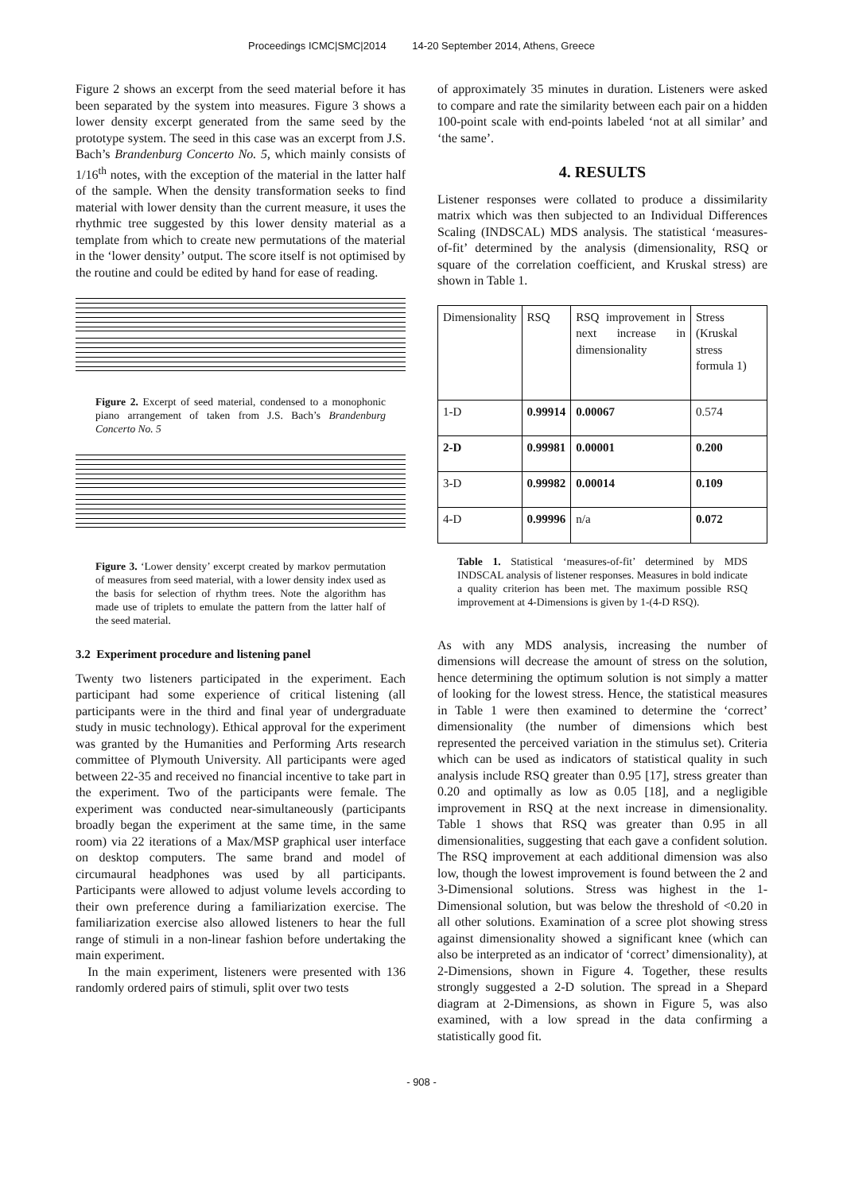Proceedings ICMC|SMC|2014 14-20 September 2014, Athens, Greece
Figure 2 shows an excerpt from the seed material before it has been separated by the system into measures. Figure 3 shows a lower density excerpt generated from the same seed by the prototype system. The seed in this case was an excerpt from J.S. Bach’s Brandenburg Concerto No. 5, which mainly consists of 1/16<sup>th</sup> notes, with the exception of the material in the latter half of the sample. When the density transformation seeks to find material with lower density than the current measure, it uses the rhythmic tree suggested by this lower density material as a template from which to create new permutations of the material in the ‘lower density’ output. The score itself is not optimised by the routine and could be edited by hand for ease of reading.
Figure 2. Excerpt of seed material, condensed to a monophonic piano arrangement of taken from J.S. Bach’s Brandenburg Concerto No. 5
Figure 3. ‘Lower density’ excerpt created by markov permutation of measures from seed material, with a lower density index used as the basis for selection of rhythm trees. Note the algorithm has made use of triplets to emulate the pattern from the latter half of the seed material.
3.2 Experiment procedure and listening panel
Twenty two listeners participated in the experiment. Each participant had some experience of critical listening (all participants were in the third and final year of undergraduate study in music technology). Ethical approval for the experiment was granted by the Humanities and Performing Arts research committee of Plymouth University. All participants were aged between 22-35 and received no financial incentive to take part in the experiment. Two of the participants were female. The experiment was conducted near-simultaneously (participants broadly began the experiment at the same time, in the same room) via 22 iterations of a Max/MSP graphical user interface on desktop computers. The same brand and model of circumaural headphones was used by all participants. Participants were allowed to adjust volume levels according to their own preference during a familiarization exercise. The familiarization exercise also allowed listeners to hear the full range of stimuli in a non-linear fashion before undertaking the main experiment.
In the main experiment, listeners were presented with 136 randomly ordered pairs of stimuli, split over two tests
of approximately 35 minutes in duration. Listeners were asked to compare and rate the similarity between each pair on a hidden 100-point scale with end-points labeled ‘not at all similar’ and ‘the same’.
4. RESULTS
Listener responses were collated to produce a dissimilarity matrix which was then subjected to an Individual Differences Scaling (INDSCAL) MDS analysis. The statistical ‘measures-of-fit’ determined by the analysis (dimensionality, RSQ or square of the correlation coefficient, and Kruskal stress) are shown in Table 1.
| Dimensionality | RSQ | RSQ improvement in next increase in dimensionality | Stress (Kruskal stress formula 1) |
| 1-D | 0.99914 | 0.00067 | 0.574 |
| 2-D | 0.99981 | 0.00001 | 0.200 |
| 3-D | 0.99982 | 0.00014 | 0.109 |
| 4-D | 0.99996 | n/a | 0.072 |
Table 1. Statistical ‘measures-of-fit’ determined by MDS INDSCAL analysis of listener responses. Measures in bold indicate a quality criterion has been met. The maximum possible RSQ improvement at 4-Dimensions is given by 1-(4-D RSQ).
As with any MDS analysis, increasing the number of dimensions will decrease the amount of stress on the solution, hence determining the optimum solution is not simply a matter of looking for the lowest stress. Hence, the statistical measures in Table 1 were then examined to determine the ‘correct’ dimensionality (the number of dimensions which best represented the perceived variation in the stimulus set). Criteria which can be used as indicators of statistical quality in such analysis include RSQ greater than 0.95 [17], stress greater than 0.20 and optimally as low as 0.05 [18], and a negligible improvement in RSQ at the next increase in dimensionality. Table 1 shows that RSQ was greater than 0.95 in all dimensionalities, suggesting that each gave a confident solution. The RSQ improvement at each additional dimension was also low, though the lowest improvement is found between the 2 and 3-Dimensional solutions. Stress was highest in the 1-Dimensional solution, but was below the threshold of <0.20 in all other solutions. Examination of a scree plot showing stress against dimensionality showed a significant knee (which can also be interpreted as an indicator of ‘correct’ dimensionality), at 2-Dimensions, shown in Figure 4. Together, these results strongly suggested a 2-D solution. The spread in a Shepard diagram at 2-Dimensions, as shown in Figure 5, was also examined, with a low spread in the data confirming a statistically good fit.
- 908 -